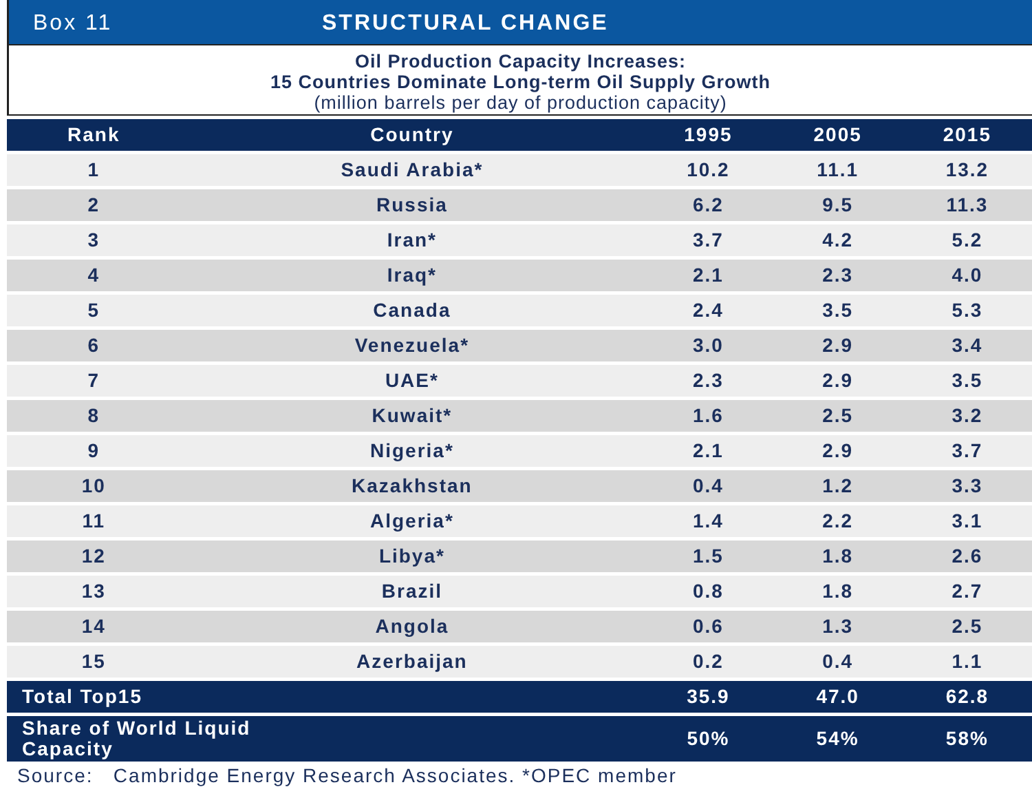Box 11 STRUCTURAL CHANGE
Oil Production Capacity Increases:
15 Countries Dominate Long-term Oil Supply Growth
(million barrels per day of production capacity)
| Rank | Country | 1995 | 2005 | 2015 |
| --- | --- | --- | --- | --- |
| 1 | Saudi Arabia* | 10.2 | 11.1 | 13.2 |
| 2 | Russia | 6.2 | 9.5 | 11.3 |
| 3 | Iran* | 3.7 | 4.2 | 5.2 |
| 4 | Iraq* | 2.1 | 2.3 | 4.0 |
| 5 | Canada | 2.4 | 3.5 | 5.3 |
| 6 | Venezuela* | 3.0 | 2.9 | 3.4 |
| 7 | UAE* | 2.3 | 2.9 | 3.5 |
| 8 | Kuwait* | 1.6 | 2.5 | 3.2 |
| 9 | Nigeria* | 2.1 | 2.9 | 3.7 |
| 10 | Kazakhstan | 0.4 | 1.2 | 3.3 |
| 11 | Algeria* | 1.4 | 2.2 | 3.1 |
| 12 | Libya* | 1.5 | 1.8 | 2.6 |
| 13 | Brazil | 0.8 | 1.8 | 2.7 |
| 14 | Angola | 0.6 | 1.3 | 2.5 |
| 15 | Azerbaijan | 0.2 | 0.4 | 1.1 |
| Total Top15 | | 35.9 | 47.0 | 62.8 |
| Share of World Liquid Capacity | | 50% | 54% | 58% |
Source: Cambridge Energy Research Associates. *OPEC member